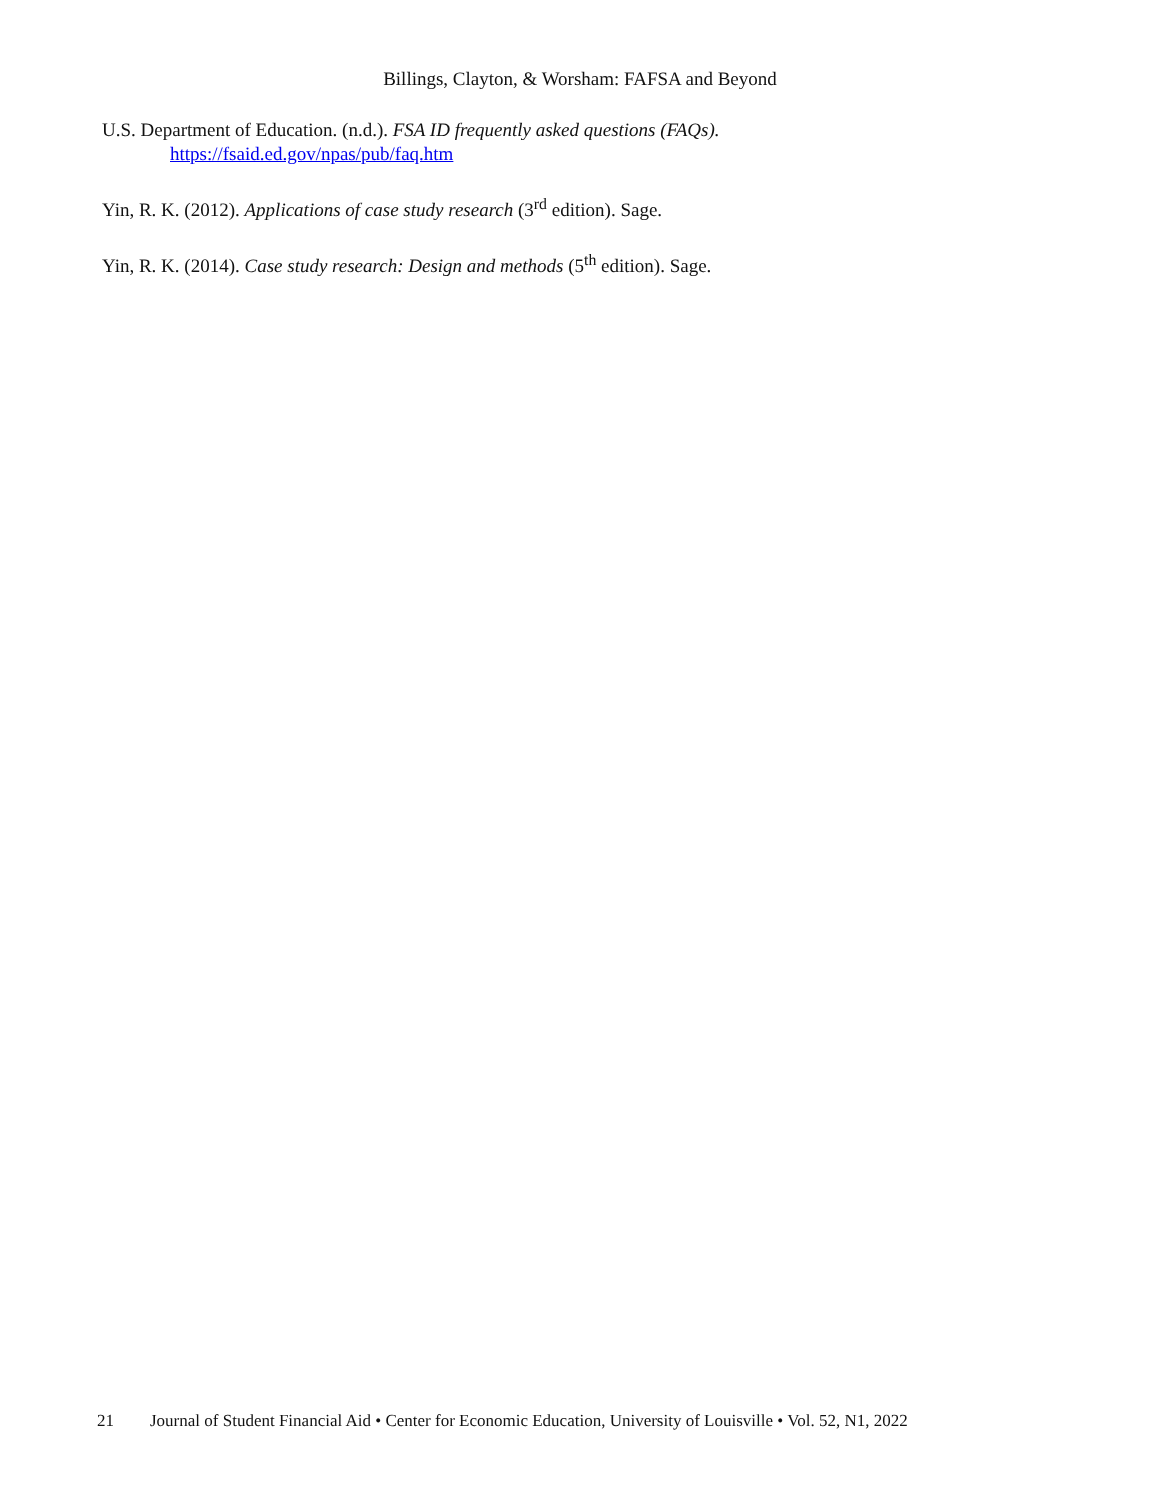Billings, Clayton, & Worsham: FAFSA and Beyond
U.S. Department of Education. (n.d.). FSA ID frequently asked questions (FAQs). https://fsaid.ed.gov/npas/pub/faq.htm
Yin, R. K. (2012). Applications of case study research (3<sup>rd</sup> edition). Sage.
Yin, R. K. (2014). Case study research: Design and methods (5<sup>th</sup> edition). Sage.
21 Journal of Student Financial Aid • Center for Economic Education, University of Louisville • Vol. 52, N1, 2022